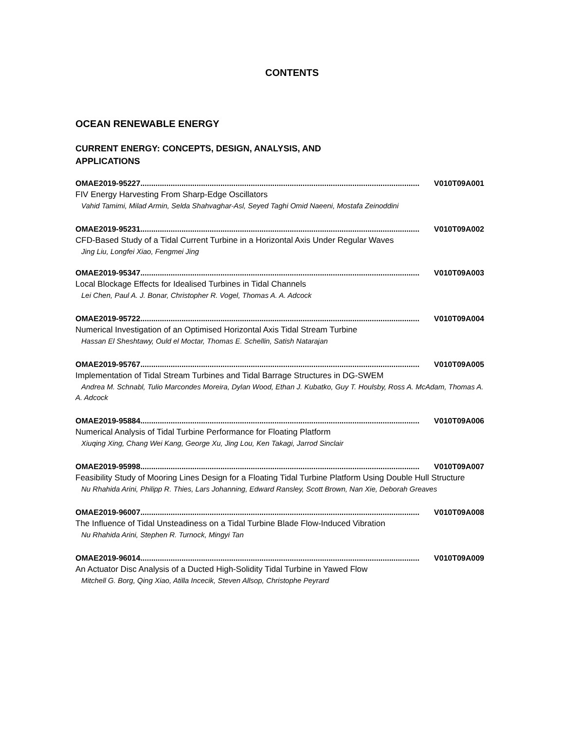CONTENTS
OCEAN RENEWABLE ENERGY
CURRENT ENERGY: CONCEPTS, DESIGN, ANALYSIS, AND APPLICATIONS
OMAE2019-95227................................................................................................................................. V010T09A001
FIV Energy Harvesting From Sharp-Edge Oscillators
Vahid Tamimi, Milad Armin, Selda Shahvaghar-Asl, Seyed Taghi Omid Naeeni, Mostafa Zeinoddini
OMAE2019-95231................................................................................................................................. V010T09A002
CFD-Based Study of a Tidal Current Turbine in a Horizontal Axis Under Regular Waves
Jing Liu, Longfei Xiao, Fengmei Jing
OMAE2019-95347................................................................................................................................. V010T09A003
Local Blockage Effects for Idealised Turbines in Tidal Channels
Lei Chen, Paul A. J. Bonar, Christopher R. Vogel, Thomas A. A. Adcock
OMAE2019-95722................................................................................................................................. V010T09A004
Numerical Investigation of an Optimised Horizontal Axis Tidal Stream Turbine
Hassan El Sheshtawy, Ould el Moctar, Thomas E. Schellin, Satish Natarajan
OMAE2019-95767................................................................................................................................. V010T09A005
Implementation of Tidal Stream Turbines and Tidal Barrage Structures in DG-SWEM
Andrea M. Schnabl, Tulio Marcondes Moreira, Dylan Wood, Ethan J. Kubatko, Guy T. Houlsby, Ross A. McAdam, Thomas A. A. Adcock
OMAE2019-95884................................................................................................................................. V010T09A006
Numerical Analysis of Tidal Turbine Performance for Floating Platform
Xiuqing Xing, Chang Wei Kang, George Xu, Jing Lou, Ken Takagi, Jarrod Sinclair
OMAE2019-95998................................................................................................................................. V010T09A007
Feasibility Study of Mooring Lines Design for a Floating Tidal Turbine Platform Using Double Hull Structure
Nu Rhahida Arini, Philipp R. Thies, Lars Johanning, Edward Ransley, Scott Brown, Nan Xie, Deborah Greaves
OMAE2019-96007................................................................................................................................. V010T09A008
The Influence of Tidal Unsteadiness on a Tidal Turbine Blade Flow-Induced Vibration
Nu Rhahida Arini, Stephen R. Turnock, Mingyi Tan
OMAE2019-96014................................................................................................................................. V010T09A009
An Actuator Disc Analysis of a Ducted High-Solidity Tidal Turbine in Yawed Flow
Mitchell G. Borg, Qing Xiao, Atilla Incecik, Steven Allsop, Christophe Peyrard